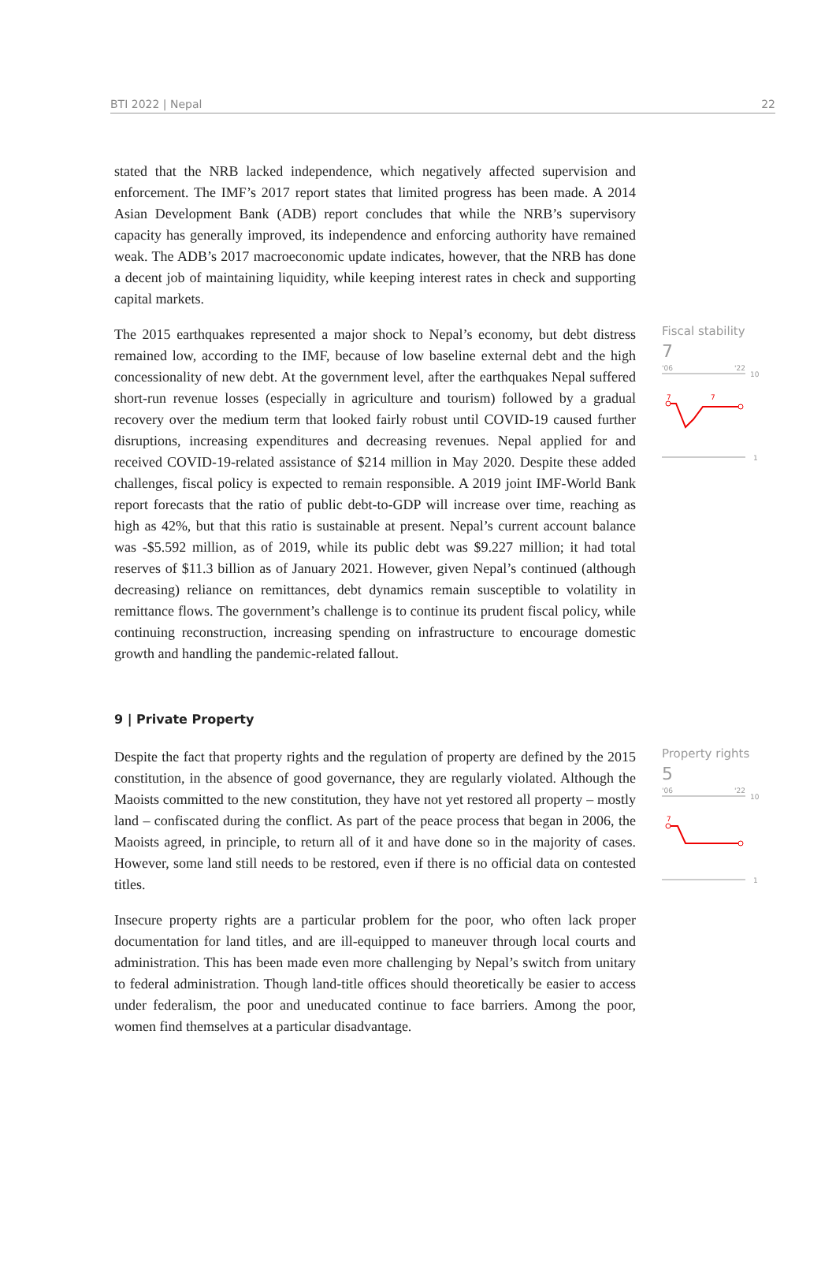BTI 2022 | Nepal 22
stated that the NRB lacked independence, which negatively affected supervision and enforcement. The IMF’s 2017 report states that limited progress has been made. A 2014 Asian Development Bank (ADB) report concludes that while the NRB’s supervisory capacity has generally improved, its independence and enforcing authority have remained weak. The ADB’s 2017 macroeconomic update indicates, however, that the NRB has done a decent job of maintaining liquidity, while keeping interest rates in check and supporting capital markets.
The 2015 earthquakes represented a major shock to Nepal’s economy, but debt distress remained low, according to the IMF, because of low baseline external debt and the high concessionality of new debt. At the government level, after the earthquakes Nepal suffered short-run revenue losses (especially in agriculture and tourism) followed by a gradual recovery over the medium term that looked fairly robust until COVID-19 caused further disruptions, increasing expenditures and decreasing revenues. Nepal applied for and received COVID-19-related assistance of $214 million in May 2020. Despite these added challenges, fiscal policy is expected to remain responsible. A 2019 joint IMF-World Bank report forecasts that the ratio of public debt-to-GDP will increase over time, reaching as high as 42%, but that this ratio is sustainable at present. Nepal’s current account balance was -$5.592 million, as of 2019, while its public debt was $9.227 million; it had total reserves of $11.3 billion as of January 2021. However, given Nepal’s continued (although decreasing) reliance on remittances, debt dynamics remain susceptible to volatility in remittance flows. The government’s challenge is to continue its prudent fiscal policy, while continuing reconstruction, increasing spending on infrastructure to encourage domestic growth and handling the pandemic-related fallout.
Fiscal stability
7
'06
'22
10
7
7
1
9 | Private Property
Despite the fact that property rights and the regulation of property are defined by the 2015 constitution, in the absence of good governance, they are regularly violated. Although the Maoists committed to the new constitution, they have not yet restored all property – mostly land – confiscated during the conflict. As part of the peace process that began in 2006, the Maoists agreed, in principle, to return all of it and have done so in the majority of cases. However, some land still needs to be restored, even if there is no official data on contested titles.
Insecure property rights are a particular problem for the poor, who often lack proper documentation for land titles, and are ill-equipped to maneuver through local courts and administration. This has been made even more challenging by Nepal’s switch from unitary to federal administration. Though land-title offices should theoretically be easier to access under federalism, the poor and uneducated continue to face barriers. Among the poor, women find themselves at a particular disadvantage.
Property rights
5
'06
'22
10
7
1